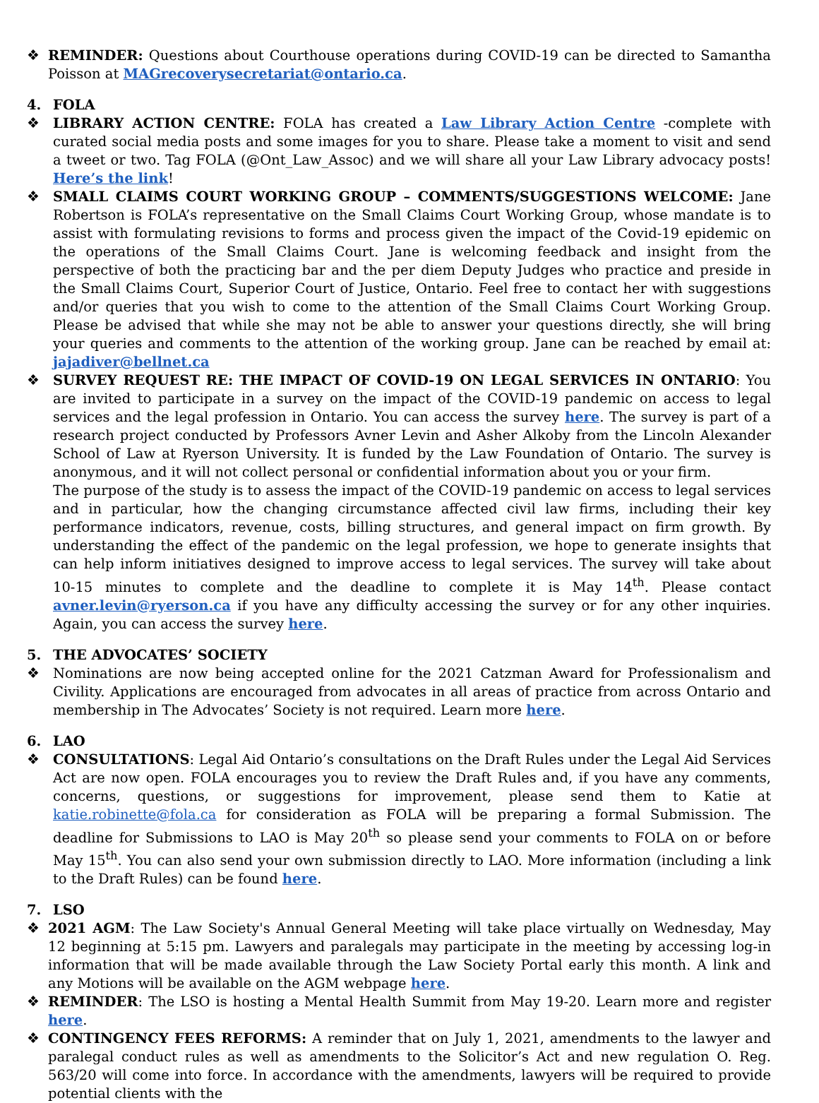❖ REMINDER: Questions about Courthouse operations during COVID-19 can be directed to Samantha Poisson at MAGrecoverysecretariat@ontario.ca.
4. FOLA
❖ LIBRARY ACTION CENTRE: FOLA has created a Law Library Action Centre -complete with curated social media posts and some images for you to share. Please take a moment to visit and send a tweet or two. Tag FOLA (@Ont_Law_Assoc) and we will share all your Law Library advocacy posts! Here’s the link!
❖ SMALL CLAIMS COURT WORKING GROUP – COMMENTS/SUGGESTIONS WELCOME: Jane Robertson is FOLA’s representative on the Small Claims Court Working Group, whose mandate is to assist with formulating revisions to forms and process given the impact of the Covid-19 epidemic on the operations of the Small Claims Court. Jane is welcoming feedback and insight from the perspective of both the practicing bar and the per diem Deputy Judges who practice and preside in the Small Claims Court, Superior Court of Justice, Ontario. Feel free to contact her with suggestions and/or queries that you wish to come to the attention of the Small Claims Court Working Group. Please be advised that while she may not be able to answer your questions directly, she will bring your queries and comments to the attention of the working group. Jane can be reached by email at: jajadiver@bellnet.ca
❖ SURVEY REQUEST RE: THE IMPACT OF COVID-19 ON LEGAL SERVICES IN ONTARIO: You are invited to participate in a survey on the impact of the COVID-19 pandemic on access to legal services and the legal profession in Ontario. You can access the survey here. The survey is part of a research project conducted by Professors Avner Levin and Asher Alkoby from the Lincoln Alexander School of Law at Ryerson University. It is funded by the Law Foundation of Ontario. The survey is anonymous, and it will not collect personal or confidential information about you or your firm.
The purpose of the study is to assess the impact of the COVID-19 pandemic on access to legal services and in particular, how the changing circumstance affected civil law firms, including their key performance indicators, revenue, costs, billing structures, and general impact on firm growth. By understanding the effect of the pandemic on the legal profession, we hope to generate insights that can help inform initiatives designed to improve access to legal services. The survey will take about 10-15 minutes to complete and the deadline to complete it is May 14<sup>th</sup>. Please contact avner.levin@ryerson.ca if you have any difficulty accessing the survey or for any other inquiries. Again, you can access the survey here.
5. THE ADVOCATES’ SOCIETY
❖ Nominations are now being accepted online for the 2021 Catzman Award for Professionalism and Civility. Applications are encouraged from advocates in all areas of practice from across Ontario and membership in The Advocates’ Society is not required. Learn more here.
6. LAO
❖ CONSULTATIONS: Legal Aid Ontario’s consultations on the Draft Rules under the Legal Aid Services Act are now open. FOLA encourages you to review the Draft Rules and, if you have any comments, concerns, questions, or suggestions for improvement, please send them to Katie at katie.robinette@fola.ca for consideration as FOLA will be preparing a formal Submission. The deadline for Submissions to LAO is May 20<sup>th</sup> so please send your comments to FOLA on or before May 15<sup>th</sup>. You can also send your own submission directly to LAO. More information (including a link to the Draft Rules) can be found here.
7. LSO
❖ 2021 AGM: The Law Society's Annual General Meeting will take place virtually on Wednesday, May 12 beginning at 5:15 pm. Lawyers and paralegals may participate in the meeting by accessing log-in information that will be made available through the Law Society Portal early this month. A link and any Motions will be available on the AGM webpage here.
❖ REMINDER: The LSO is hosting a Mental Health Summit from May 19-20. Learn more and register here.
❖ CONTINGENCY FEES REFORMS: A reminder that on July 1, 2021, amendments to the lawyer and paralegal conduct rules as well as amendments to the Solicitor’s Act and new regulation O. Reg. 563/20 will come into force. In accordance with the amendments, lawyers will be required to provide potential clients with the